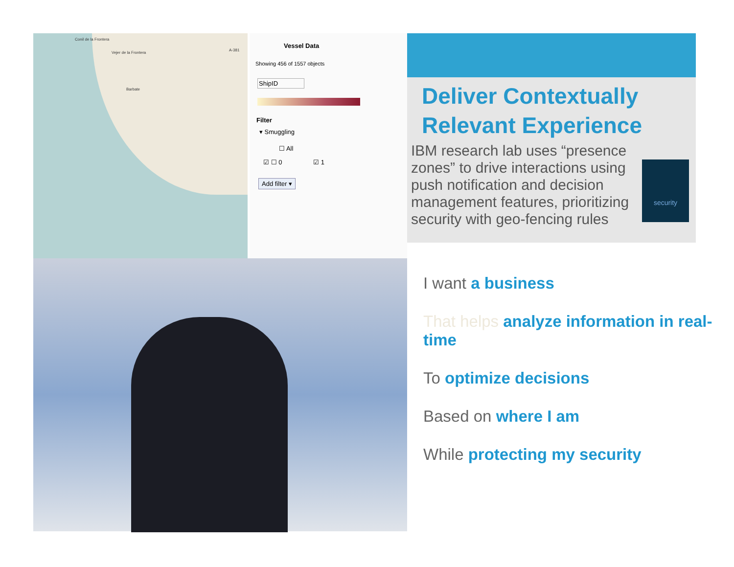Conil de la Frontera
Vejer de la Frontera
Barbate
A-381
Vessel Data
Showing 456 of 1557 objects
ShipID
Filter
▾ Smuggling
☐ All
☑ ☐ 0 ☑ 1
Add filter ▾
Deliver Contextually Relevant Experience
IBM research lab uses “presence zones” to drive interactions using push notification and decision management features, prioritizing security with geo-fencing rules
security
I want a business
That helps analyze information in real-time
To optimize decisions
Based on where I am
While protecting my security